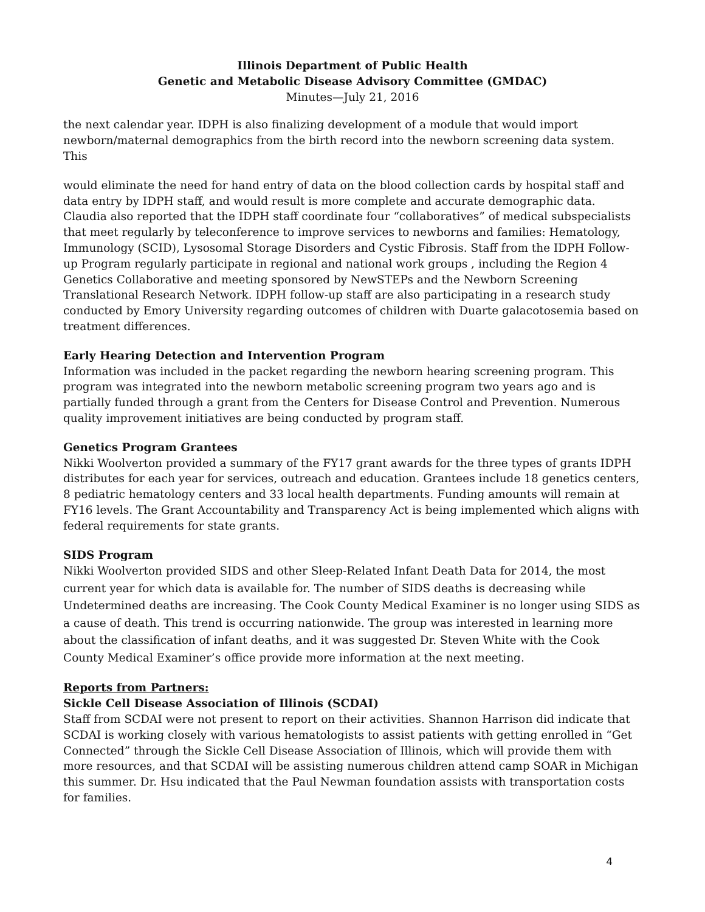Illinois Department of Public Health
Genetic and Metabolic Disease Advisory Committee (GMDAC)
Minutes—July 21, 2016
the next calendar year. IDPH is also finalizing development of a module that would import newborn/maternal demographics from the birth record into the newborn screening data system. This
would eliminate the need for hand entry of data on the blood collection cards by hospital staff and data entry by IDPH staff, and would result is more complete and accurate demographic data. Claudia also reported that the IDPH staff coordinate four “collaboratives” of medical subspecialists that meet regularly by teleconference to improve services to newborns and families: Hematology, Immunology (SCID), Lysosomal Storage Disorders and Cystic Fibrosis. Staff from the IDPH Follow-up Program regularly participate in regional and national work groups , including the Region 4 Genetics Collaborative and meeting sponsored by NewSTEPs and the Newborn Screening Translational Research Network. IDPH follow-up staff are also participating in a research study conducted by Emory University regarding outcomes of children with Duarte galacotosemia based on treatment differences.
Early Hearing Detection and Intervention Program
Information was included in the packet regarding the newborn hearing screening program. This program was integrated into the newborn metabolic screening program two years ago and is partially funded through a grant from the Centers for Disease Control and Prevention. Numerous quality improvement initiatives are being conducted by program staff.
Genetics Program Grantees
Nikki Woolverton provided a summary of the FY17 grant awards for the three types of grants IDPH distributes for each year for services, outreach and education. Grantees include 18 genetics centers, 8 pediatric hematology centers and 33 local health departments. Funding amounts will remain at FY16 levels. The Grant Accountability and Transparency Act is being implemented which aligns with federal requirements for state grants.
SIDS Program
Nikki Woolverton provided SIDS and other Sleep-Related Infant Death Data for 2014, the most current year for which data is available for. The number of SIDS deaths is decreasing while Undetermined deaths are increasing. The Cook County Medical Examiner is no longer using SIDS as a cause of death. This trend is occurring nationwide. The group was interested in learning more about the classification of infant deaths, and it was suggested Dr. Steven White with the Cook County Medical Examiner’s office provide more information at the next meeting.
Reports from Partners:
Sickle Cell Disease Association of Illinois (SCDAI)
Staff from SCDAI were not present to report on their activities. Shannon Harrison did indicate that SCDAI is working closely with various hematologists to assist patients with getting enrolled in “Get Connected” through the Sickle Cell Disease Association of Illinois, which will provide them with more resources, and that SCDAI will be assisting numerous children attend camp SOAR in Michigan this summer. Dr. Hsu indicated that the Paul Newman foundation assists with transportation costs for families.
4